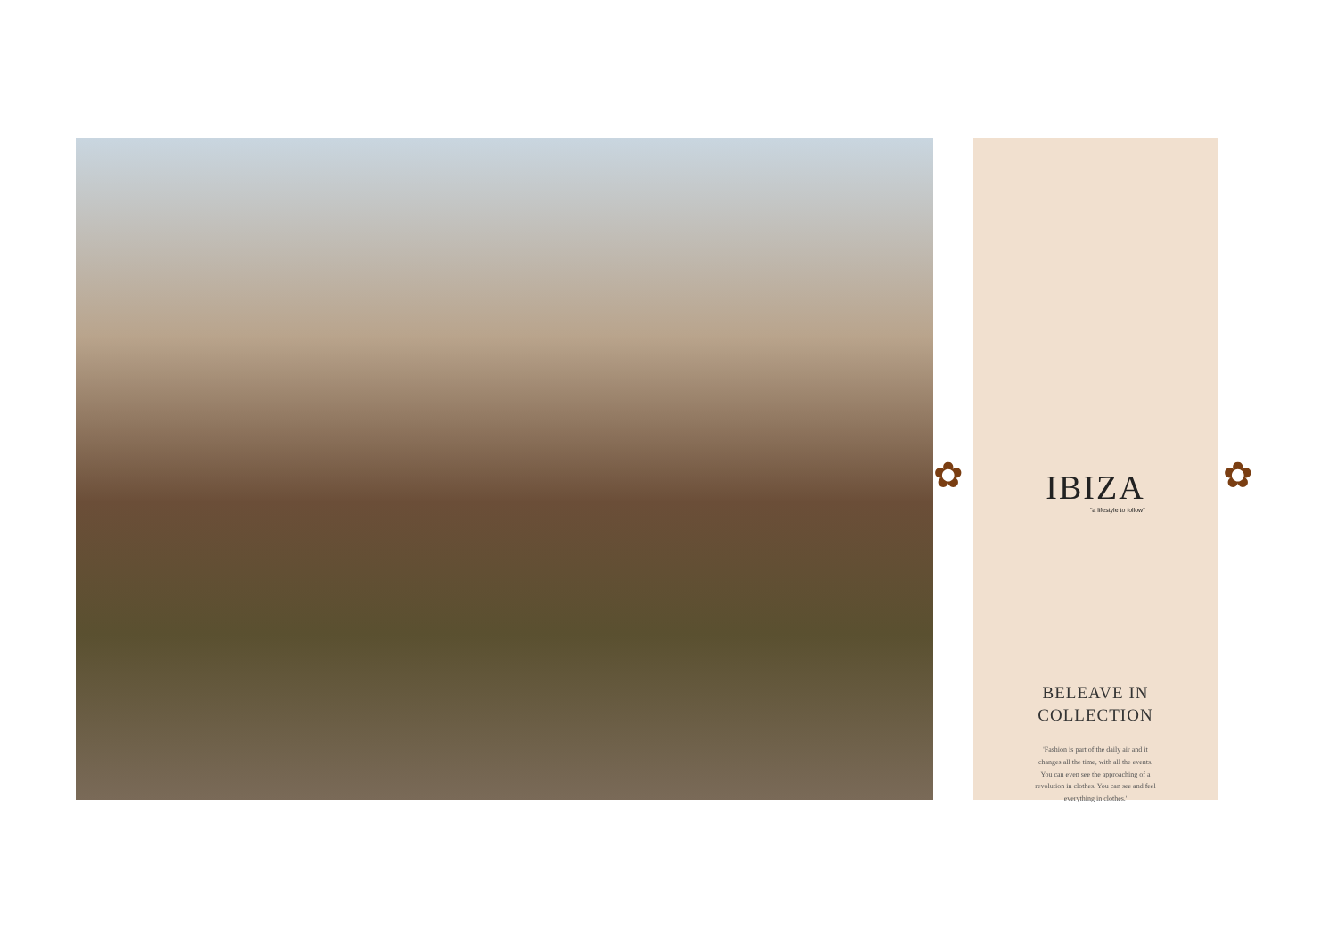✿
IBIZA
"a lifestyle to follow"
BELEAVE IN
COLLECTION
'Fashion is part of the daily air and it changes all the time, with all the events. You can even see the approaching of a revolution in clothes. You can see and feel everything in clothes.'
✿